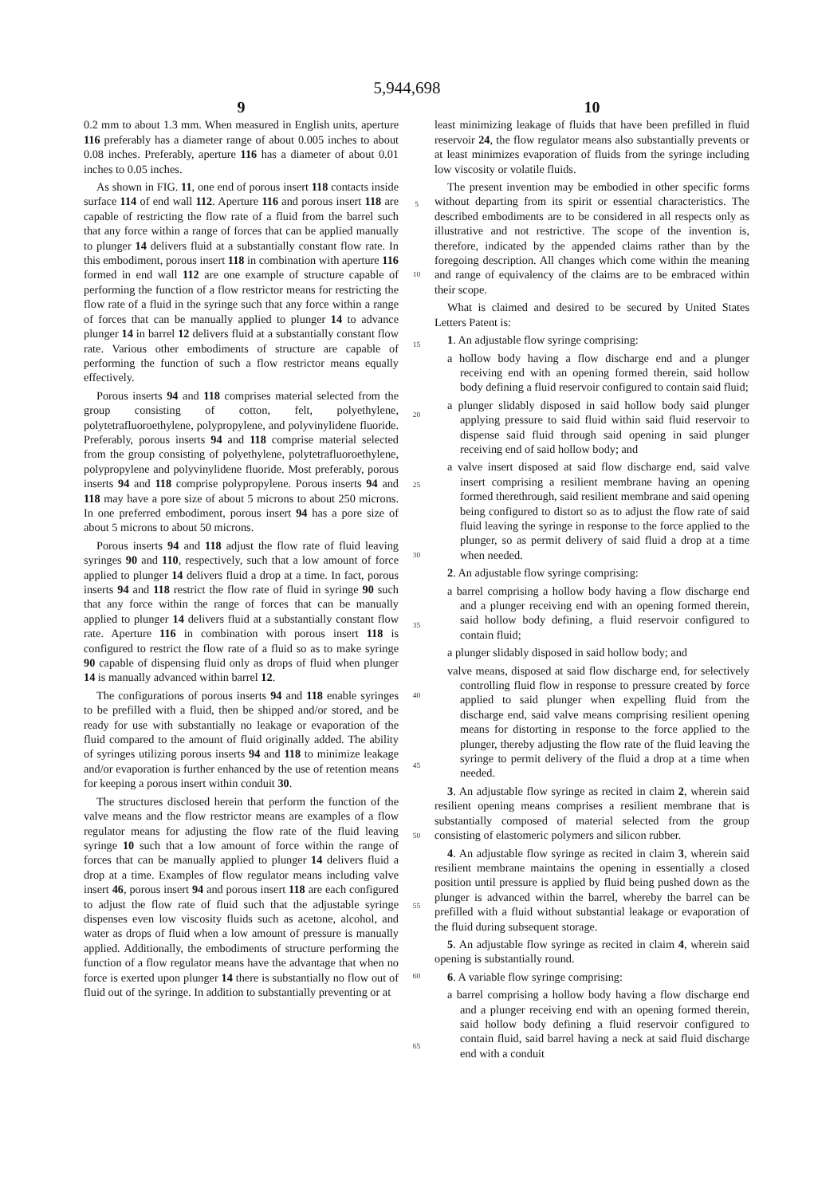5,944,698
9
0.2 mm to about 1.3 mm. When measured in English units, aperture 116 preferably has a diameter range of about 0.005 inches to about 0.08 inches. Preferably, aperture 116 has a diameter of about 0.01 inches to 0.05 inches.
As shown in FIG. 11, one end of porous insert 118 contacts inside surface 114 of end wall 112. Aperture 116 and porous insert 118 are capable of restricting the flow rate of a fluid from the barrel such that any force within a range of forces that can be applied manually to plunger 14 delivers fluid at a substantially constant flow rate. In this embodiment, porous insert 118 in combination with aperture 116 formed in end wall 112 are one example of structure capable of performing the function of a flow restrictor means for restricting the flow rate of a fluid in the syringe such that any force within a range of forces that can be manually applied to plunger 14 to advance plunger 14 in barrel 12 delivers fluid at a substantially constant flow rate. Various other embodiments of structure are capable of performing the function of such a flow restrictor means equally effectively.
Porous inserts 94 and 118 comprises material selected from the group consisting of cotton, felt, polyethylene, polytetrafluoroethylene, polypropylene, and polyvinylidene fluoride. Preferably, porous inserts 94 and 118 comprise material selected from the group consisting of polyethylene, polytetrafluoroethylene, polypropylene and polyvinylidene fluoride. Most preferably, porous inserts 94 and 118 comprise polypropylene. Porous inserts 94 and 118 may have a pore size of about 5 microns to about 250 microns. In one preferred embodiment, porous insert 94 has a pore size of about 5 microns to about 50 microns.
Porous inserts 94 and 118 adjust the flow rate of fluid leaving syringes 90 and 110, respectively, such that a low amount of force applied to plunger 14 delivers fluid a drop at a time. In fact, porous inserts 94 and 118 restrict the flow rate of fluid in syringe 90 such that any force within the range of forces that can be manually applied to plunger 14 delivers fluid at a substantially constant flow rate. Aperture 116 in combination with porous insert 118 is configured to restrict the flow rate of a fluid so as to make syringe 90 capable of dispensing fluid only as drops of fluid when plunger 14 is manually advanced within barrel 12.
The configurations of porous inserts 94 and 118 enable syringes to be prefilled with a fluid, then be shipped and/or stored, and be ready for use with substantially no leakage or evaporation of the fluid compared to the amount of fluid originally added. The ability of syringes utilizing porous inserts 94 and 118 to minimize leakage and/or evaporation is further enhanced by the use of retention means for keeping a porous insert within conduit 30.
The structures disclosed herein that perform the function of the valve means and the flow restrictor means are examples of a flow regulator means for adjusting the flow rate of the fluid leaving syringe 10 such that a low amount of force within the range of forces that can be manually applied to plunger 14 delivers fluid a drop at a time. Examples of flow regulator means including valve insert 46, porous insert 94 and porous insert 118 are each configured to adjust the flow rate of fluid such that the adjustable syringe dispenses even low viscosity fluids such as acetone, alcohol, and water as drops of fluid when a low amount of pressure is manually applied. Additionally, the embodiments of structure performing the function of a flow regulator means have the advantage that when no force is exerted upon plunger 14 there is substantially no flow out of fluid out of the syringe. In addition to substantially preventing or at
5
10
15
20
25
30
35
40
45
50
55
60
65
10
least minimizing leakage of fluids that have been prefilled in fluid reservoir 24, the flow regulator means also substantially prevents or at least minimizes evaporation of fluids from the syringe including low viscosity or volatile fluids.
The present invention may be embodied in other specific forms without departing from its spirit or essential characteristics. The described embodiments are to be considered in all respects only as illustrative and not restrictive. The scope of the invention is, therefore, indicated by the appended claims rather than by the foregoing description. All changes which come within the meaning and range of equivalency of the claims are to be embraced within their scope.
What is claimed and desired to be secured by United States Letters Patent is:
1. An adjustable flow syringe comprising:
a hollow body having a flow discharge end and a plunger receiving end with an opening formed therein, said hollow body defining a fluid reservoir configured to contain said fluid;
a plunger slidably disposed in said hollow body said plunger applying pressure to said fluid within said fluid reservoir to dispense said fluid through said opening in said plunger receiving end of said hollow body; and
a valve insert disposed at said flow discharge end, said valve insert comprising a resilient membrane having an opening formed therethrough, said resilient membrane and said opening being configured to distort so as to adjust the flow rate of said fluid leaving the syringe in response to the force applied to the plunger, so as permit delivery of said fluid a drop at a time when needed.
2. An adjustable flow syringe comprising:
a barrel comprising a hollow body having a flow discharge end and a plunger receiving end with an opening formed therein, said hollow body defining, a fluid reservoir configured to contain fluid;
a plunger slidably disposed in said hollow body; and
valve means, disposed at said flow discharge end, for selectively controlling fluid flow in response to pressure created by force applied to said plunger when expelling fluid from the discharge end, said valve means comprising resilient opening means for distorting in response to the force applied to the plunger, thereby adjusting the flow rate of the fluid leaving the syringe to permit delivery of the fluid a drop at a time when needed.
3. An adjustable flow syringe as recited in claim 2, wherein said resilient opening means comprises a resilient membrane that is substantially composed of material selected from the group consisting of elastomeric polymers and silicon rubber.
4. An adjustable flow syringe as recited in claim 3, wherein said resilient membrane maintains the opening in essentially a closed position until pressure is applied by fluid being pushed down as the plunger is advanced within the barrel, whereby the barrel can be prefilled with a fluid without substantial leakage or evaporation of the fluid during subsequent storage.
5. An adjustable flow syringe as recited in claim 4, wherein said opening is substantially round.
6. A variable flow syringe comprising:
a barrel comprising a hollow body having a flow discharge end and a plunger receiving end with an opening formed therein, said hollow body defining a fluid reservoir configured to contain fluid, said barrel having a neck at said fluid discharge end with a conduit